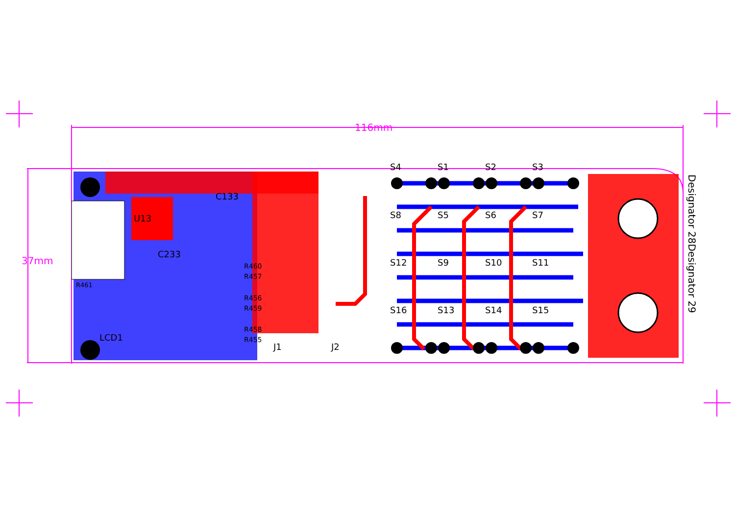116mm
37mm
S4 S1 S2 S3
S8 S5 S6 S7
S12 S9 S10 S11
S16 S13 S14 S15
U13
C133
C233
R460
R457
R456
R459
R458
R455
R461
LCD1
J1 J2
Designator 28Designator 29